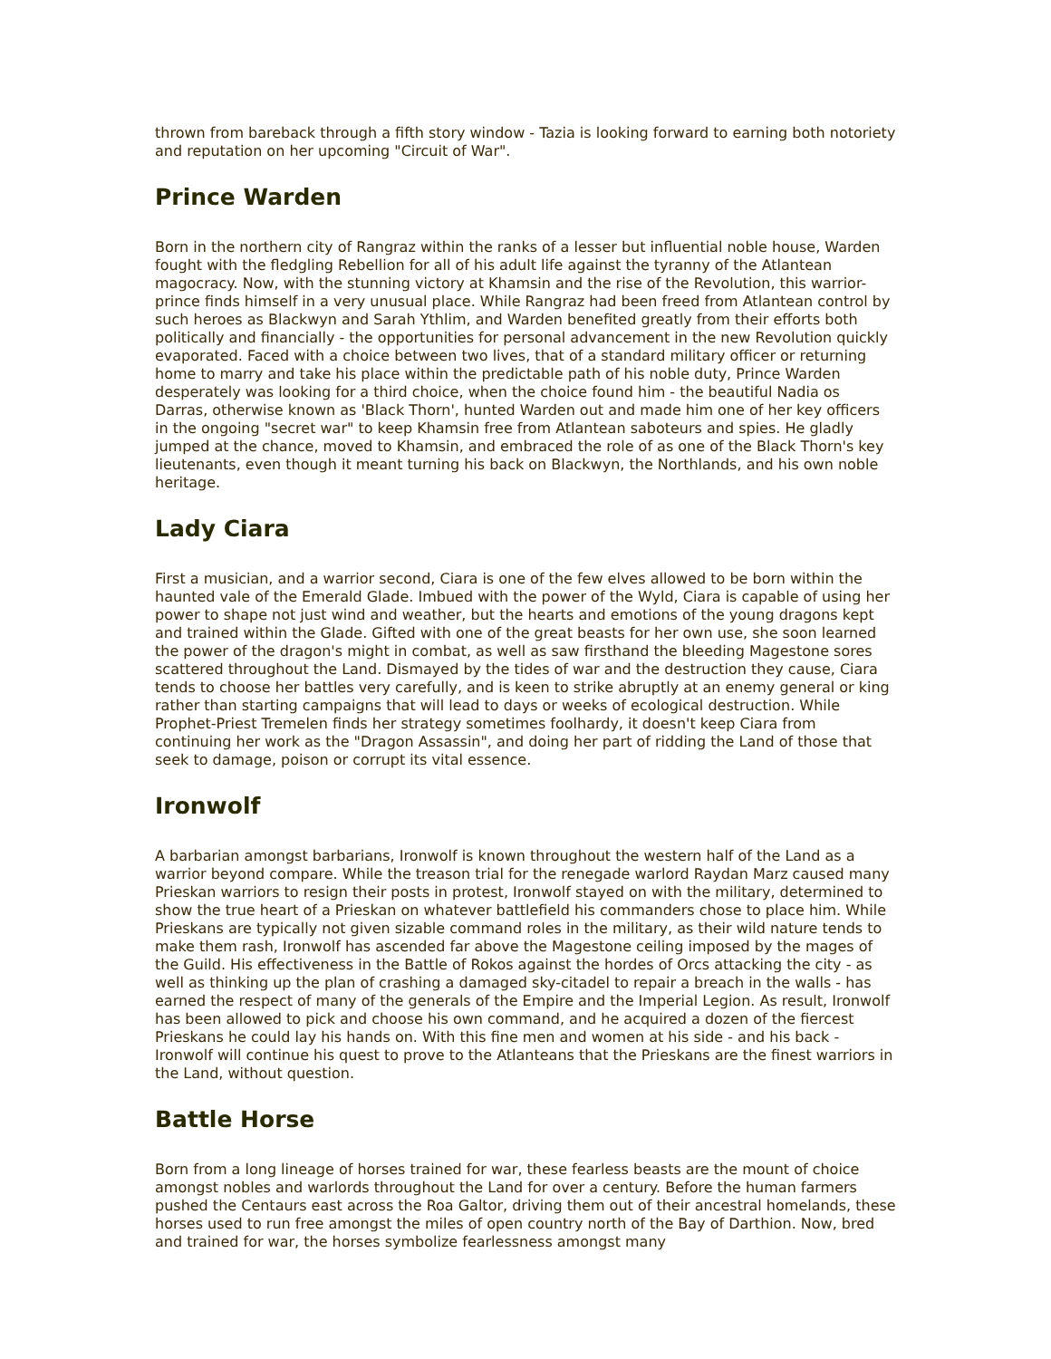thrown from bareback through a fifth story window - Tazia is looking forward to earning both notoriety and reputation on her upcoming "Circuit of War".
Prince Warden
Born in the northern city of Rangraz within the ranks of a lesser but influential noble house, Warden fought with the fledgling Rebellion for all of his adult life against the tyranny of the Atlantean magocracy. Now, with the stunning victory at Khamsin and the rise of the Revolution, this warrior-prince finds himself in a very unusual place. While Rangraz had been freed from Atlantean control by such heroes as Blackwyn and Sarah Ythlim, and Warden benefited greatly from their efforts both politically and financially - the opportunities for personal advancement in the new Revolution quickly evaporated. Faced with a choice between two lives, that of a standard military officer or returning home to marry and take his place within the predictable path of his noble duty, Prince Warden desperately was looking for a third choice, when the choice found him - the beautiful Nadia os Darras, otherwise known as 'Black Thorn', hunted Warden out and made him one of her key officers in the ongoing "secret war" to keep Khamsin free from Atlantean saboteurs and spies. He gladly jumped at the chance, moved to Khamsin, and embraced the role of as one of the Black Thorn's key lieutenants, even though it meant turning his back on Blackwyn, the Northlands, and his own noble heritage.
Lady Ciara
First a musician, and a warrior second, Ciara is one of the few elves allowed to be born within the haunted vale of the Emerald Glade. Imbued with the power of the Wyld, Ciara is capable of using her power to shape not just wind and weather, but the hearts and emotions of the young dragons kept and trained within the Glade. Gifted with one of the great beasts for her own use, she soon learned the power of the dragon's might in combat, as well as saw firsthand the bleeding Magestone sores scattered throughout the Land. Dismayed by the tides of war and the destruction they cause, Ciara tends to choose her battles very carefully, and is keen to strike abruptly at an enemy general or king rather than starting campaigns that will lead to days or weeks of ecological destruction. While Prophet-Priest Tremelen finds her strategy sometimes foolhardy, it doesn't keep Ciara from continuing her work as the "Dragon Assassin", and doing her part of ridding the Land of those that seek to damage, poison or corrupt its vital essence.
Ironwolf
A barbarian amongst barbarians, Ironwolf is known throughout the western half of the Land as a warrior beyond compare. While the treason trial for the renegade warlord Raydan Marz caused many Prieskan warriors to resign their posts in protest, Ironwolf stayed on with the military, determined to show the true heart of a Prieskan on whatever battlefield his commanders chose to place him. While Prieskans are typically not given sizable command roles in the military, as their wild nature tends to make them rash, Ironwolf has ascended far above the Magestone ceiling imposed by the mages of the Guild. His effectiveness in the Battle of Rokos against the hordes of Orcs attacking the city - as well as thinking up the plan of crashing a damaged sky-citadel to repair a breach in the walls - has earned the respect of many of the generals of the Empire and the Imperial Legion. As result, Ironwolf has been allowed to pick and choose his own command, and he acquired a dozen of the fiercest Prieskans he could lay his hands on. With this fine men and women at his side - and his back - Ironwolf will continue his quest to prove to the Atlanteans that the Prieskans are the finest warriors in the Land, without question.
Battle Horse
Born from a long lineage of horses trained for war, these fearless beasts are the mount of choice amongst nobles and warlords throughout the Land for over a century. Before the human farmers pushed the Centaurs east across the Roa Galtor, driving them out of their ancestral homelands, these horses used to run free amongst the miles of open country north of the Bay of Darthion. Now, bred and trained for war, the horses symbolize fearlessness amongst many